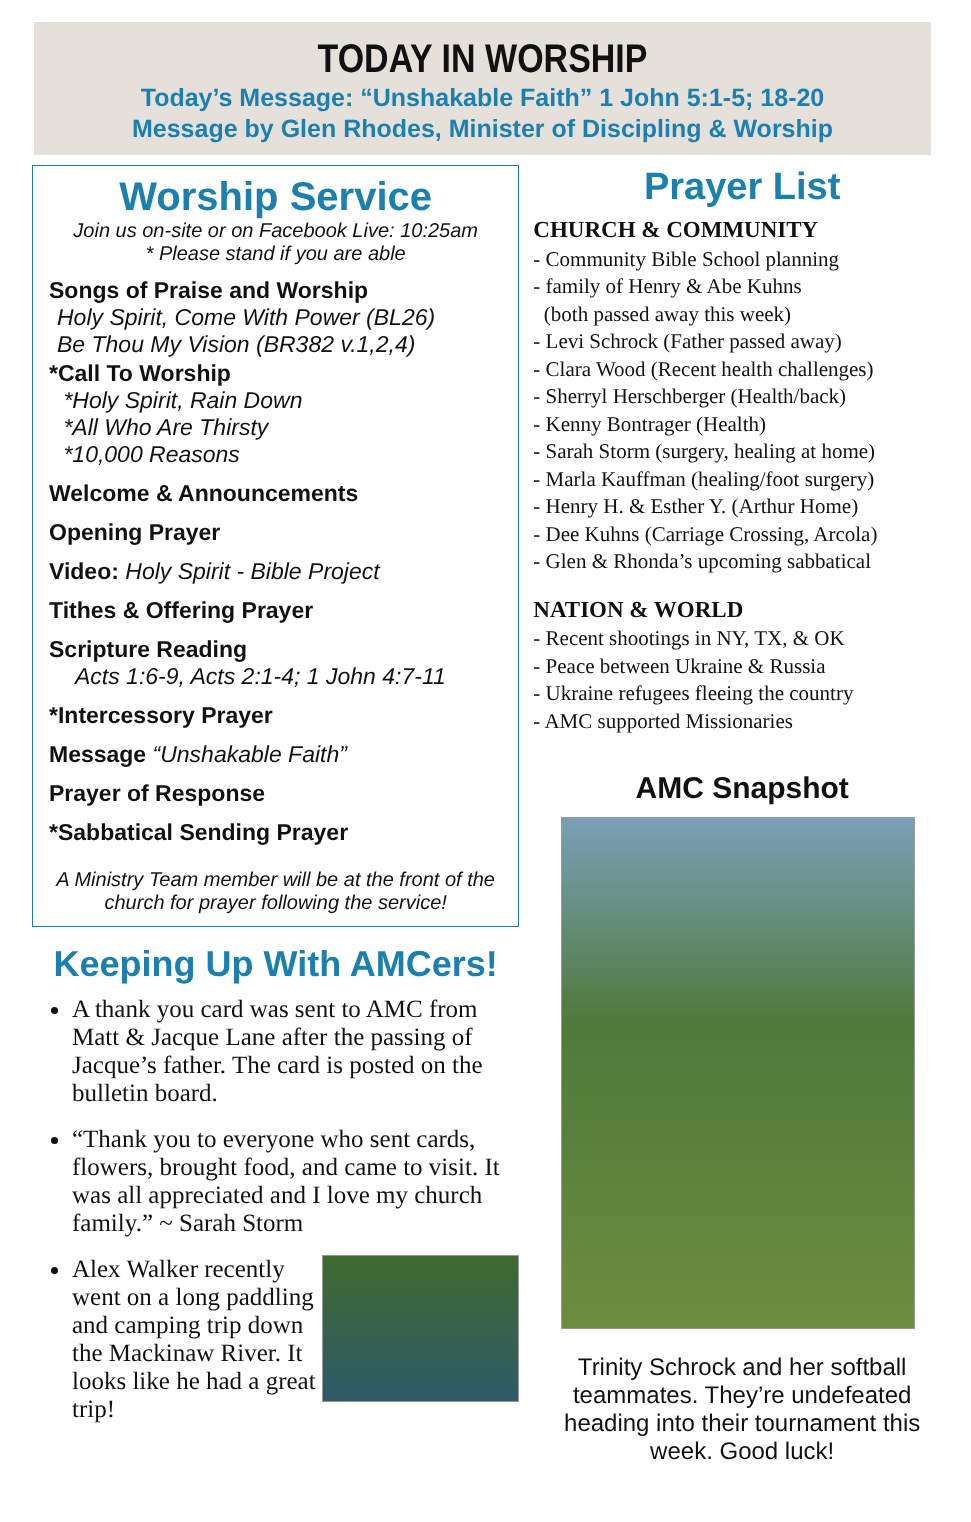TODAY IN WORSHIP
Today’s Message: “Unshakable Faith” 1 John 5:1-5; 18-20
Message by Glen Rhodes, Minister of Discipling & Worship
Worship Service
Join us on-site or on Facebook Live: 10:25am
* Please stand if you are able
Songs of Praise and Worship
Holy Spirit, Come With Power (BL26)
Be Thou My Vision (BR382 v.1,2,4)
*Call To Worship
*Holy Spirit, Rain Down
*All Who Are Thirsty
*10,000 Reasons
Welcome & Announcements
Opening Prayer
Video: Holy Spirit - Bible Project
Tithes & Offering Prayer
Scripture Reading
Acts 1:6-9, Acts 2:1-4; 1 John 4:7-11
*Intercessory Prayer
Message “Unshakable Faith”
Prayer of Response
*Sabbatical Sending Prayer
A Ministry Team member will be at the front of the church for prayer following the service!
Keeping Up With AMCers!
A thank you card was sent to AMC from Matt & Jacque Lane after the passing of Jacque’s father. The card is posted on the bulletin board.
“Thank you to everyone who sent cards, flowers, brought food, and came to visit. It was all appreciated and I love my church family.” ~ Sarah Storm
Alex Walker recently went on a long paddling and camping trip down the Mackinaw River. It looks like he had a great trip!
Prayer List
CHURCH & COMMUNITY
- Community Bible School planning
- family of Henry & Abe Kuhns
(both passed away this week)
- Levi Schrock (Father passed away)
- Clara Wood (Recent health challenges)
- Sherryl Herschberger (Health/back)
- Kenny Bontrager (Health)
- Sarah Storm (surgery, healing at home)
- Marla Kauffman (healing/foot surgery)
- Henry H. & Esther Y. (Arthur Home)
- Dee Kuhns (Carriage Crossing, Arcola)
- Glen & Rhonda’s upcoming sabbatical
NATION & WORLD
- Recent shootings in NY, TX, & OK
- Peace between Ukraine & Russia
- Ukraine refugees fleeing the country
- AMC supported Missionaries
AMC Snapshot
Trinity Schrock and her softball teammates. They’re undefeated heading into their tournament this week. Good luck!